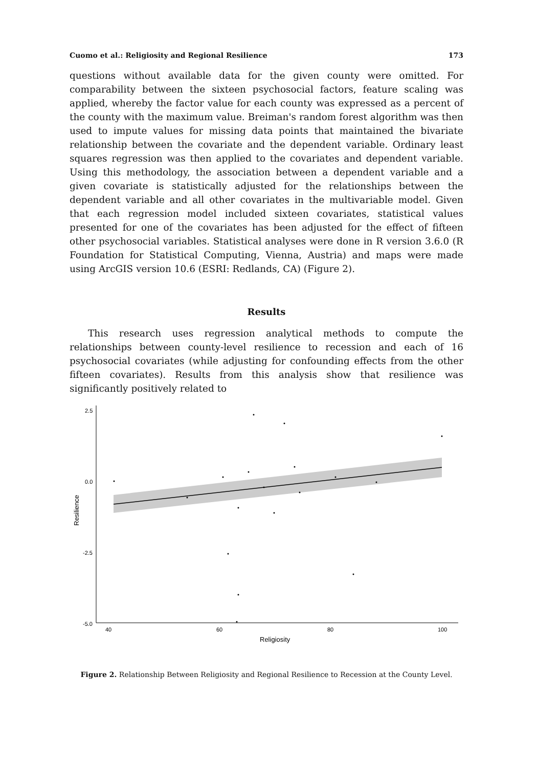Cuomo et al.: Religiosity and Regional Resilience 173
questions without available data for the given county were omitted. For comparability between the sixteen psychosocial factors, feature scaling was applied, whereby the factor value for each county was expressed as a percent of the county with the maximum value. Breiman's random forest algorithm was then used to impute values for missing data points that maintained the bivariate relationship between the covariate and the dependent variable. Ordinary least squares regression was then applied to the covariates and dependent variable. Using this methodology, the association between a dependent variable and a given covariate is statistically adjusted for the relationships between the dependent variable and all other covariates in the multivariable model. Given that each regression model included sixteen covariates, statistical values presented for one of the covariates has been adjusted for the effect of fifteen other psychosocial variables. Statistical analyses were done in R version 3.6.0 (R Foundation for Statistical Computing, Vienna, Austria) and maps were made using ArcGIS version 10.6 (ESRI: Redlands, CA) (Figure 2).
Results
This research uses regression analytical methods to compute the relationships between county-level resilience to recession and each of 16 psychosocial covariates (while adjusting for confounding effects from the other fifteen covariates). Results from this analysis show that resilience was significantly positively related to
2.5
0.0
-2.5
-5.0
40
60
80
100
Religiosity
Resilience
Figure 2. Relationship Between Religiosity and Regional Resilience to Recession at the County Level.